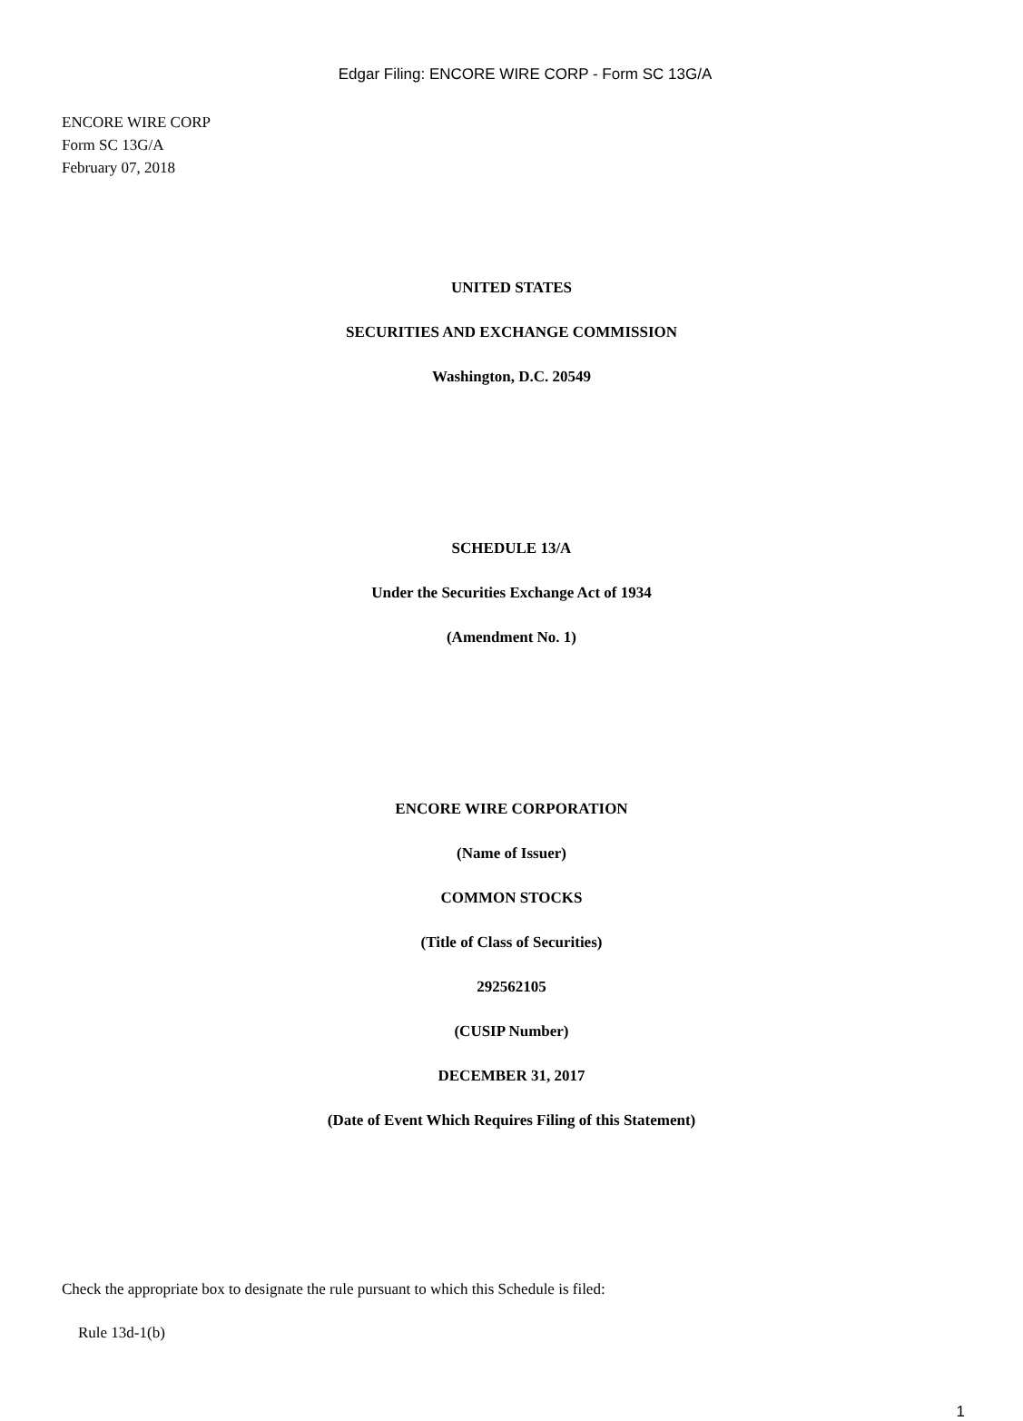Edgar Filing: ENCORE WIRE CORP - Form SC 13G/A
ENCORE WIRE CORP
Form SC 13G/A
February 07, 2018
UNITED STATES
SECURITIES AND EXCHANGE COMMISSION
Washington, D.C. 20549
SCHEDULE 13/A
Under the Securities Exchange Act of 1934
(Amendment No. 1)
ENCORE WIRE CORPORATION
(Name of Issuer)
COMMON STOCKS
(Title of Class of Securities)
292562105
(CUSIP Number)
DECEMBER 31, 2017
(Date of Event Which Requires Filing of this Statement)
Check the appropriate box to designate the rule pursuant to which this Schedule is filed:
Rule 13d-1(b)
1